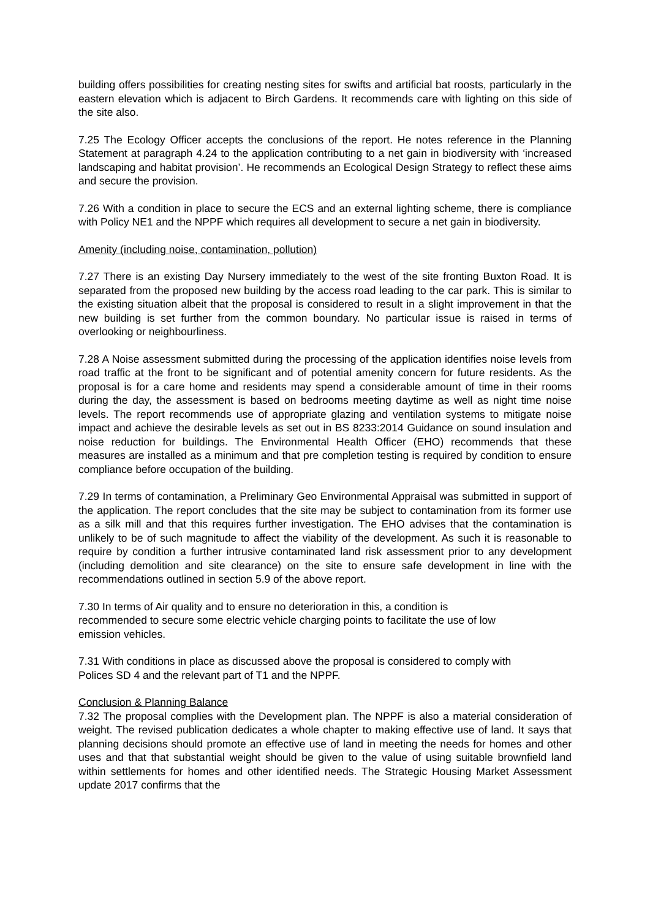building offers possibilities for creating nesting sites for swifts and artificial bat roosts, particularly in the eastern elevation which is adjacent to Birch Gardens. It recommends care with lighting on this side of the site also.
7.25 The Ecology Officer accepts the conclusions of the report. He notes reference in the Planning Statement at paragraph 4.24 to the application contributing to a net gain in biodiversity with ‘increased landscaping and habitat provision’. He recommends an Ecological Design Strategy to reflect these aims and secure the provision.
7.26 With a condition in place to secure the ECS and an external lighting scheme, there is compliance with Policy NE1 and the NPPF which requires all development to secure a net gain in biodiversity.
Amenity (including noise, contamination, pollution)
7.27 There is an existing Day Nursery immediately to the west of the site fronting Buxton Road. It is separated from the proposed new building by the access road leading to the car park. This is similar to the existing situation albeit that the proposal is considered to result in a slight improvement in that the new building is set further from the common boundary. No particular issue is raised in terms of overlooking or neighbourliness.
7.28 A Noise assessment submitted during the processing of the application identifies noise levels from road traffic at the front to be significant and of potential amenity concern for future residents. As the proposal is for a care home and residents may spend a considerable amount of time in their rooms during the day, the assessment is based on bedrooms meeting daytime as well as night time noise levels. The report recommends use of appropriate glazing and ventilation systems to mitigate noise impact and achieve the desirable levels as set out in BS 8233:2014 Guidance on sound insulation and noise reduction for buildings. The Environmental Health Officer (EHO) recommends that these measures are installed as a minimum and that pre completion testing is required by condition to ensure compliance before occupation of the building.
7.29 In terms of contamination, a Preliminary Geo Environmental Appraisal was submitted in support of the application. The report concludes that the site may be subject to contamination from its former use as a silk mill and that this requires further investigation. The EHO advises that the contamination is unlikely to be of such magnitude to affect the viability of the development. As such it is reasonable to require by condition a further intrusive contaminated land risk assessment prior to any development (including demolition and site clearance) on the site to ensure safe development in line with the recommendations outlined in section 5.9 of the above report.
7.30 In terms of Air quality and to ensure no deterioration in this, a condition is
recommended to secure some electric vehicle charging points to facilitate the use of low
emission vehicles.
7.31 With conditions in place as discussed above the proposal is considered to comply with
Polices SD 4 and the relevant part of T1 and the NPPF.
Conclusion & Planning Balance
7.32 The proposal complies with the Development plan. The NPPF is also a material consideration of weight. The revised publication dedicates a whole chapter to making effective use of land. It says that planning decisions should promote an effective use of land in meeting the needs for homes and other uses and that that substantial weight should be given to the value of using suitable brownfield land within settlements for homes and other identified needs. The Strategic Housing Market Assessment update 2017 confirms that the